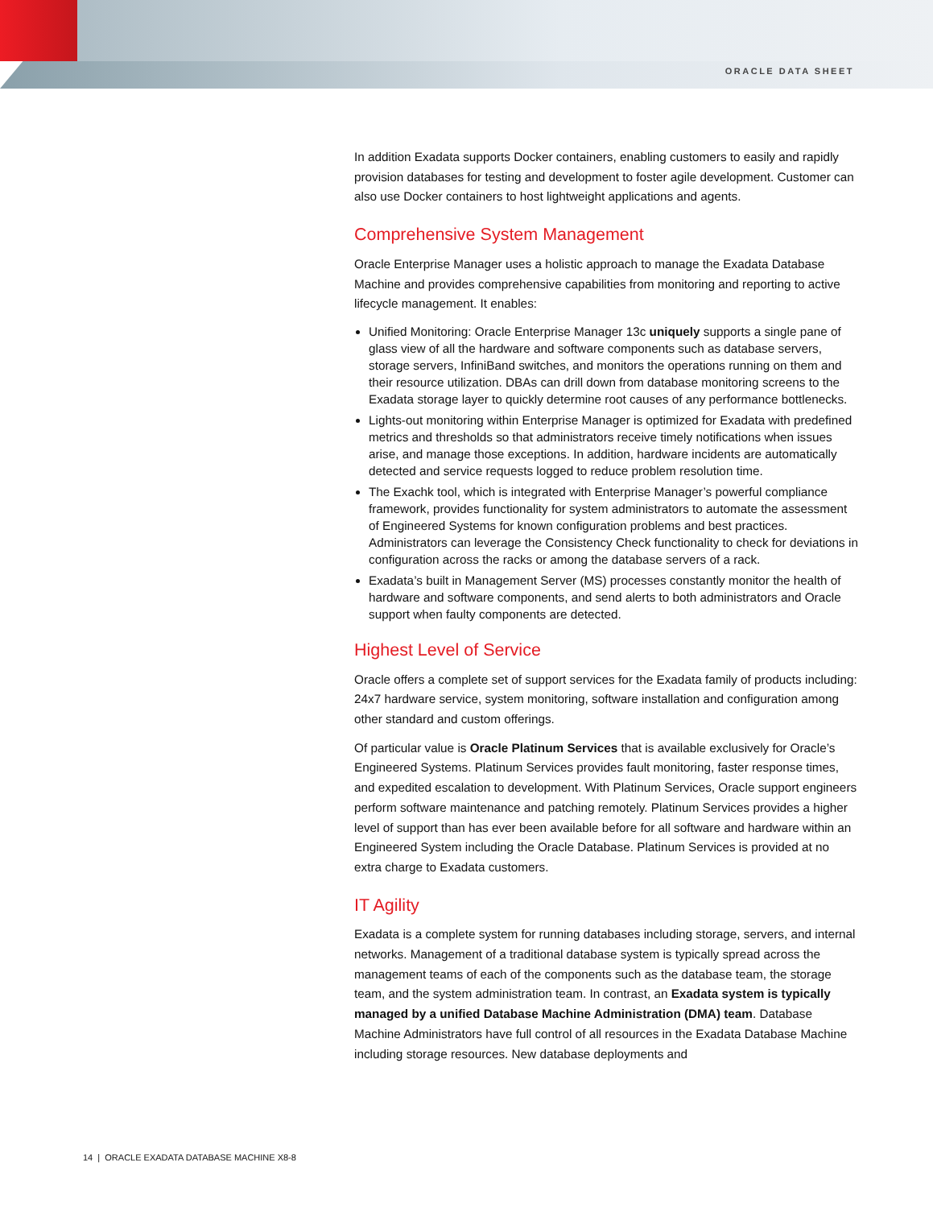ORACLE DATA SHEET
In addition Exadata supports Docker containers, enabling customers to easily and rapidly provision databases for testing and development to foster agile development. Customer can also use Docker containers to host lightweight applications and agents.
Comprehensive System Management
Oracle Enterprise Manager uses a holistic approach to manage the Exadata Database Machine and provides comprehensive capabilities from monitoring and reporting to active lifecycle management. It enables:
Unified Monitoring: Oracle Enterprise Manager 13c uniquely supports a single pane of glass view of all the hardware and software components such as database servers, storage servers, InfiniBand switches, and monitors the operations running on them and their resource utilization. DBAs can drill down from database monitoring screens to the Exadata storage layer to quickly determine root causes of any performance bottlenecks.
Lights-out monitoring within Enterprise Manager is optimized for Exadata with predefined metrics and thresholds so that administrators receive timely notifications when issues arise, and manage those exceptions. In addition, hardware incidents are automatically detected and service requests logged to reduce problem resolution time.
The Exachk tool, which is integrated with Enterprise Manager’s powerful compliance framework, provides functionality for system administrators to automate the assessment of Engineered Systems for known configuration problems and best practices. Administrators can leverage the Consistency Check functionality to check for deviations in configuration across the racks or among the database servers of a rack.
Exadata’s built in Management Server (MS) processes constantly monitor the health of hardware and software components, and send alerts to both administrators and Oracle support when faulty components are detected.
Highest Level of Service
Oracle offers a complete set of support services for the Exadata family of products including: 24x7 hardware service, system monitoring, software installation and configuration among other standard and custom offerings.
Of particular value is Oracle Platinum Services that is available exclusively for Oracle’s Engineered Systems. Platinum Services provides fault monitoring, faster response times, and expedited escalation to development. With Platinum Services, Oracle support engineers perform software maintenance and patching remotely. Platinum Services provides a higher level of support than has ever been available before for all software and hardware within an Engineered System including the Oracle Database. Platinum Services is provided at no extra charge to Exadata customers.
IT Agility
Exadata is a complete system for running databases including storage, servers, and internal networks. Management of a traditional database system is typically spread across the management teams of each of the components such as the database team, the storage team, and the system administration team. In contrast, an Exadata system is typically managed by a unified Database Machine Administration (DMA) team. Database Machine Administrators have full control of all resources in the Exadata Database Machine including storage resources. New database deployments and
14 | ORACLE EXADATA DATABASE MACHINE X8-8